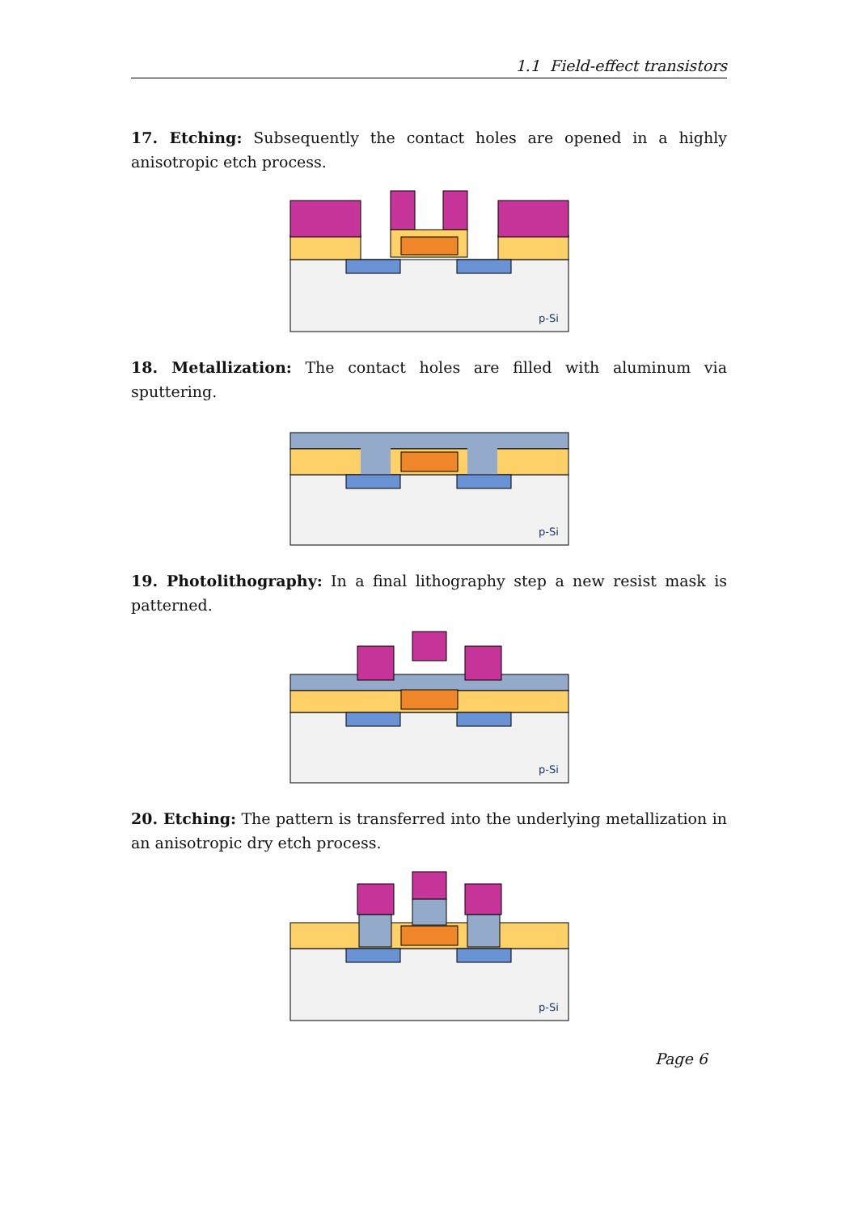1.1 Field-effect transistors
17. Etching: Subsequently the contact holes are opened in a highly anisotropic etch process.
p-Si
18. Metallization: The contact holes are filled with aluminum via sputtering.
p-Si
19. Photolithography: In a final lithography step a new resist mask is patterned.
p-Si
20. Etching: The pattern is transferred into the underlying metallization in an anisotropic dry etch process.
p-Si
Page 6